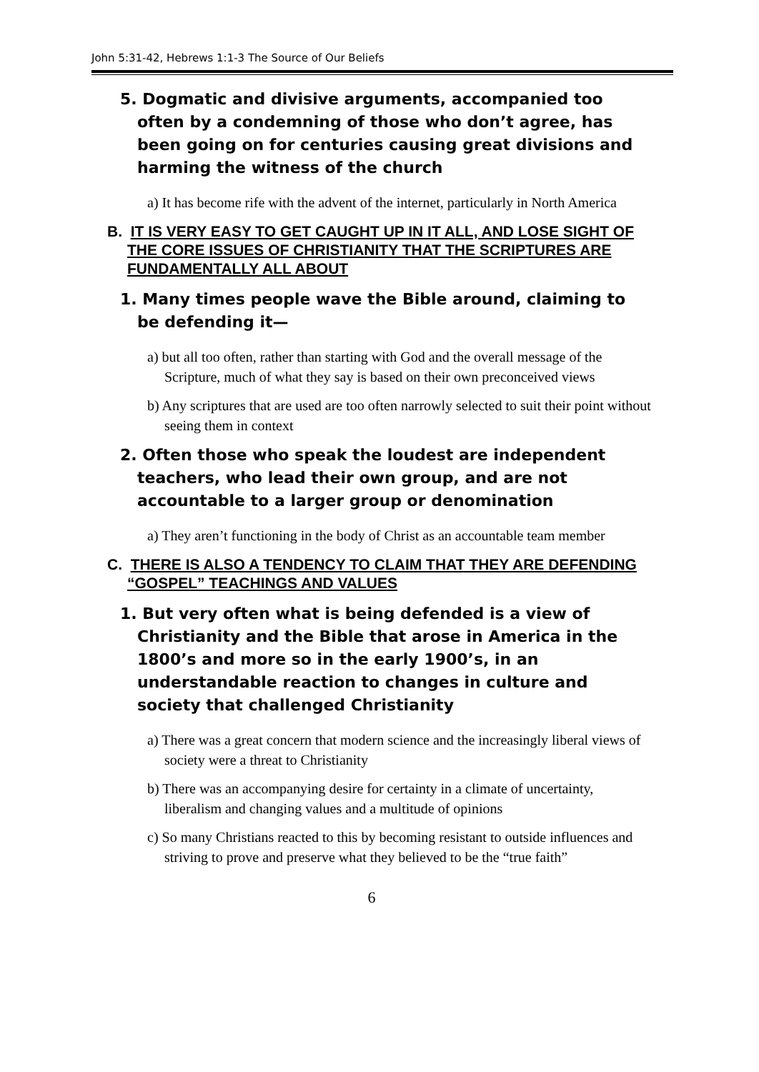John 5:31-42, Hebrews 1:1-3 The Source of Our Beliefs
5. Dogmatic and divisive arguments, accompanied too often by a condemning of those who don’t agree, has been going on for centuries causing great divisions and harming the witness of the church
a) It has become rife with the advent of the internet, particularly in North America
B. IT IS VERY EASY TO GET CAUGHT UP IN IT ALL, AND LOSE SIGHT OF THE CORE ISSUES OF CHRISTIANITY THAT THE SCRIPTURES ARE FUNDAMENTALLY ALL ABOUT
1. Many times people wave the Bible around, claiming to be defending it—
a) but all too often, rather than starting with God and the overall message of the Scripture, much of what they say is based on their own preconceived views
b) Any scriptures that are used are too often narrowly selected to suit their point without seeing them in context
2. Often those who speak the loudest are independent teachers, who lead their own group, and are not accountable to a larger group or denomination
a) They aren’t functioning in the body of Christ as an accountable team member
C. THERE IS ALSO A TENDENCY TO CLAIM THAT THEY ARE DEFENDING “GOSPEL” TEACHINGS AND VALUES
1. But very often what is being defended is a view of Christianity and the Bible that arose in America in the 1800’s and more so in the early 1900’s, in an understandable reaction to changes in culture and society that challenged Christianity
a) There was a great concern that modern science and the increasingly liberal views of society were a threat to Christianity
b) There was an accompanying desire for certainty in a climate of uncertainty, liberalism and changing values and a multitude of opinions
c) So many Christians reacted to this by becoming resistant to outside influences and striving to prove and preserve what they believed to be the “true faith”
6